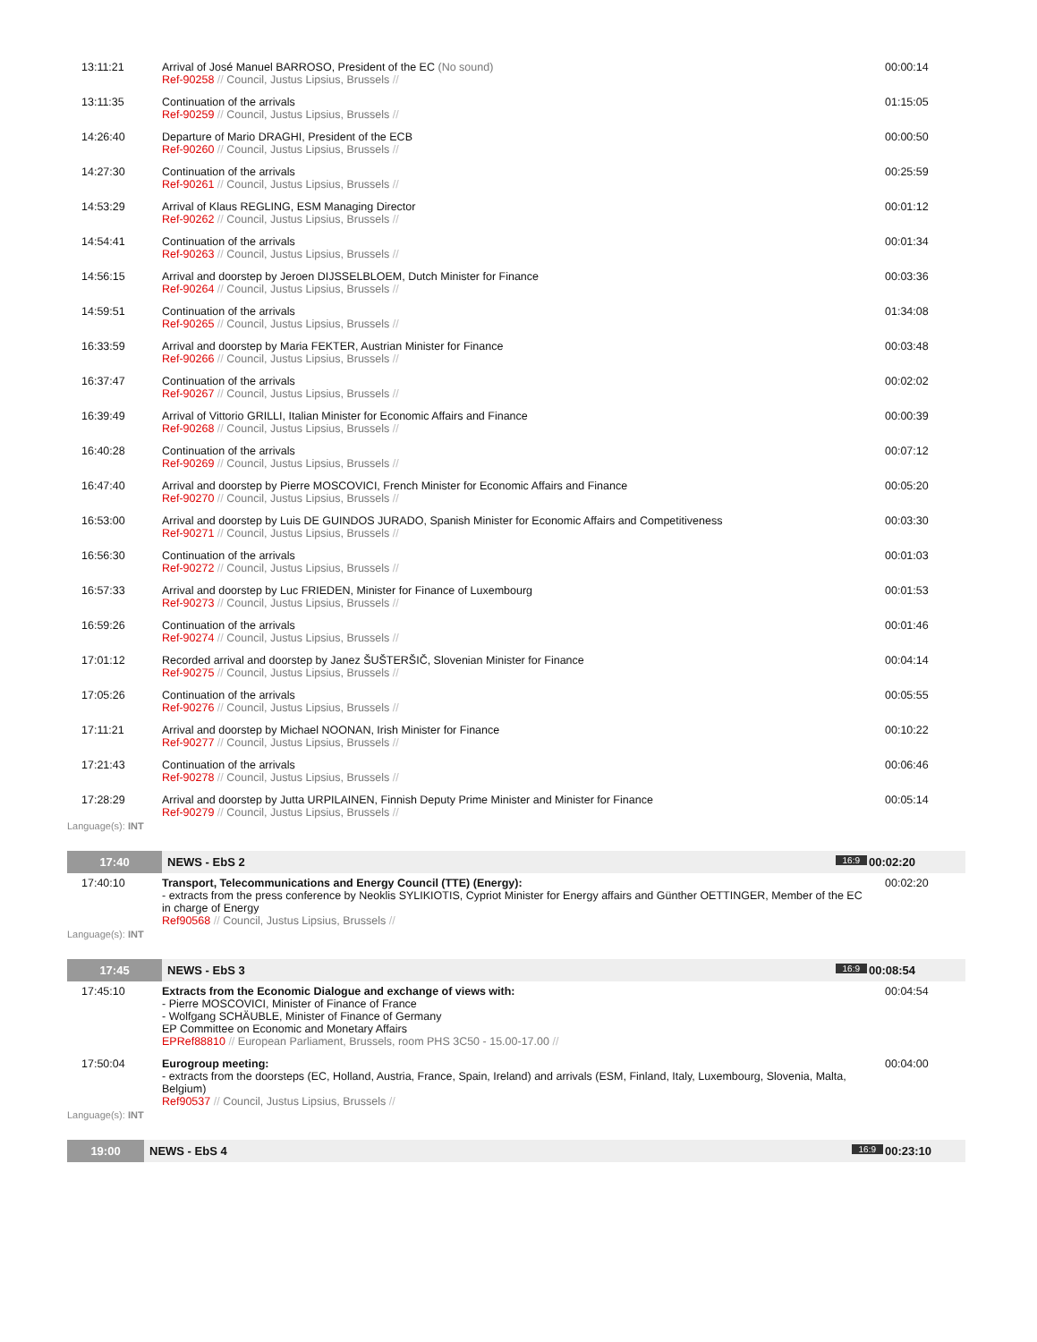| 13:11:21 | Arrival of José Manuel BARROSO, President of the EC (No sound) Ref-90258 // Council, Justus Lipsius, Brussels // | 00:00:14 |
| 13:11:35 | Continuation of the arrivals Ref-90259 // Council, Justus Lipsius, Brussels // | 01:15:05 |
| 14:26:40 | Departure of Mario DRAGHI, President of the ECB Ref-90260 // Council, Justus Lipsius, Brussels // | 00:00:50 |
| 14:27:30 | Continuation of the arrivals Ref-90261 // Council, Justus Lipsius, Brussels // | 00:25:59 |
| 14:53:29 | Arrival of Klaus REGLING, ESM Managing Director Ref-90262 // Council, Justus Lipsius, Brussels // | 00:01:12 |
| 14:54:41 | Continuation of the arrivals Ref-90263 // Council, Justus Lipsius, Brussels // | 00:01:34 |
| 14:56:15 | Arrival and doorstep by Jeroen DIJSSELBLOEM, Dutch Minister for Finance Ref-90264 // Council, Justus Lipsius, Brussels // | 00:03:36 |
| 14:59:51 | Continuation of the arrivals Ref-90265 // Council, Justus Lipsius, Brussels // | 01:34:08 |
| 16:33:59 | Arrival and doorstep by Maria FEKTER, Austrian Minister for Finance Ref-90266 // Council, Justus Lipsius, Brussels // | 00:03:48 |
| 16:37:47 | Continuation of the arrivals Ref-90267 // Council, Justus Lipsius, Brussels // | 00:02:02 |
| 16:39:49 | Arrival of Vittorio GRILLI, Italian Minister for Economic Affairs and Finance Ref-90268 // Council, Justus Lipsius, Brussels // | 00:00:39 |
| 16:40:28 | Continuation of the arrivals Ref-90269 // Council, Justus Lipsius, Brussels // | 00:07:12 |
| 16:47:40 | Arrival and doorstep by Pierre MOSCOVICI, French Minister for Economic Affairs and Finance Ref-90270 // Council, Justus Lipsius, Brussels // | 00:05:20 |
| 16:53:00 | Arrival and doorstep by Luis DE GUINDOS JURADO, Spanish Minister for Economic Affairs and Competitiveness Ref-90271 // Council, Justus Lipsius, Brussels // | 00:03:30 |
| 16:56:30 | Continuation of the arrivals Ref-90272 // Council, Justus Lipsius, Brussels // | 00:01:03 |
| 16:57:33 | Arrival and doorstep by Luc FRIEDEN, Minister for Finance of Luxembourg Ref-90273 // Council, Justus Lipsius, Brussels // | 00:01:53 |
| 16:59:26 | Continuation of the arrivals Ref-90274 // Council, Justus Lipsius, Brussels // | 00:01:46 |
| 17:01:12 | Recorded arrival and doorstep by Janez ŠUŠTERŠIČ, Slovenian Minister for Finance Ref-90275 // Council, Justus Lipsius, Brussels // | 00:04:14 |
| 17:05:26 | Continuation of the arrivals Ref-90276 // Council, Justus Lipsius, Brussels // | 00:05:55 |
| 17:11:21 | Arrival and doorstep by Michael NOONAN, Irish Minister for Finance Ref-90277 // Council, Justus Lipsius, Brussels // | 00:10:22 |
| 17:21:43 | Continuation of the arrivals Ref-90278 // Council, Justus Lipsius, Brussels // | 00:06:46 |
| 17:28:29 | Arrival and doorstep by Jutta URPILAINEN, Finnish Deputy Prime Minister and Minister for Finance Ref-90279 // Council, Justus Lipsius, Brussels // | 00:05:14 |
Language(s): INT
| 17:40 | NEWS - EbS 2 16:9 | 00:02:20 |
| 17:40:10 | Transport, Telecommunications and Energy Council (TTE) (Energy): - extracts from the press conference by Neoklis SYLIKIOTIS, Cypriot Minister for Energy affairs and Günther OETTINGER, Member of the EC in charge of Energy Ref90568 // Council, Justus Lipsius, Brussels // | 00:02:20 |
Language(s): INT
| 17:45 | NEWS - EbS 3 16:9 | 00:08:54 |
| 17:45:10 | Extracts from the Economic Dialogue and exchange of views with: - Pierre MOSCOVICI, Minister of Finance of France - Wolfgang SCHÄUBLE, Minister of Finance of Germany EP Committee on Economic and Monetary Affairs EPRef88810 // European Parliament, Brussels, room PHS 3C50 - 15.00-17.00 // | 00:04:54 |
| 17:50:04 | Eurogroup meeting: - extracts from the doorsteps (EC, Holland, Austria, France, Spain, Ireland) and arrivals (ESM, Finland, Italy, Luxembourg, Slovenia, Malta, Belgium) Ref90537 // Council, Justus Lipsius, Brussels // | 00:04:00 |
Language(s): INT
| 19:00 | NEWS - EbS 4 16:9 | 00:23:10 |